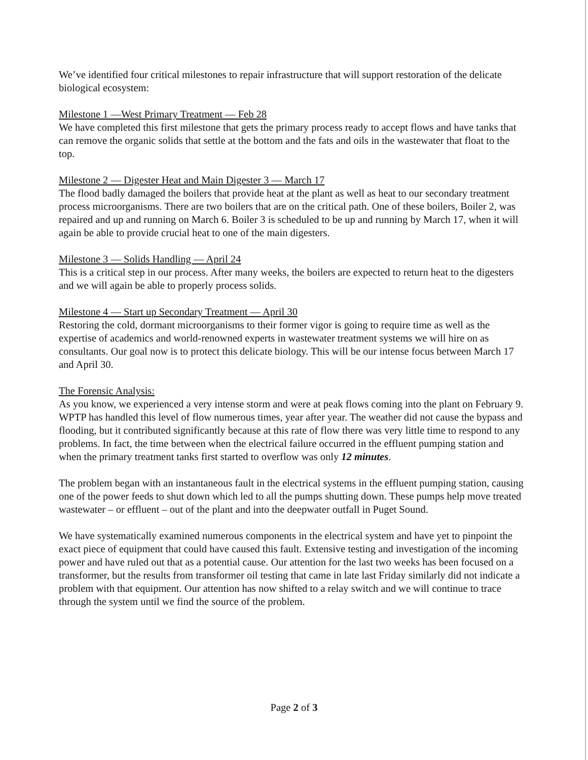We’ve identified four critical milestones to repair infrastructure that will support restoration of the delicate biological ecosystem:
Milestone 1 —West Primary Treatment — Feb 28
We have completed this first milestone that gets the primary process ready to accept flows and have tanks that can remove the organic solids that settle at the bottom and the fats and oils in the wastewater that float to the top.
Milestone 2 — Digester Heat and Main Digester 3 — March 17
The flood badly damaged the boilers that provide heat at the plant as well as heat to our secondary treatment process microorganisms. There are two boilers that are on the critical path. One of these boilers, Boiler 2, was repaired and up and running on March 6. Boiler 3 is scheduled to be up and running by March 17, when it will again be able to provide crucial heat to one of the main digesters.
Milestone 3 — Solids Handling — April 24
This is a critical step in our process. After many weeks, the boilers are expected to return heat to the digesters and we will again be able to properly process solids.
Milestone 4 — Start up Secondary Treatment — April 30
Restoring the cold, dormant microorganisms to their former vigor is going to require time as well as the expertise of academics and world-renowned experts in wastewater treatment systems we will hire on as consultants. Our goal now is to protect this delicate biology. This will be our intense focus between March 17 and April 30.
The Forensic Analysis:
As you know, we experienced a very intense storm and were at peak flows coming into the plant on February 9. WPTP has handled this level of flow numerous times, year after year. The weather did not cause the bypass and flooding, but it contributed significantly because at this rate of flow there was very little time to respond to any problems. In fact, the time between when the electrical failure occurred in the effluent pumping station and when the primary treatment tanks first started to overflow was only 12 minutes.
The problem began with an instantaneous fault in the electrical systems in the effluent pumping station, causing one of the power feeds to shut down which led to all the pumps shutting down. These pumps help move treated wastewater – or effluent – out of the plant and into the deepwater outfall in Puget Sound.
We have systematically examined numerous components in the electrical system and have yet to pinpoint the exact piece of equipment that could have caused this fault. Extensive testing and investigation of the incoming power and have ruled out that as a potential cause. Our attention for the last two weeks has been focused on a transformer, but the results from transformer oil testing that came in late last Friday similarly did not indicate a problem with that equipment. Our attention has now shifted to a relay switch and we will continue to trace through the system until we find the source of the problem.
Page 2 of 3